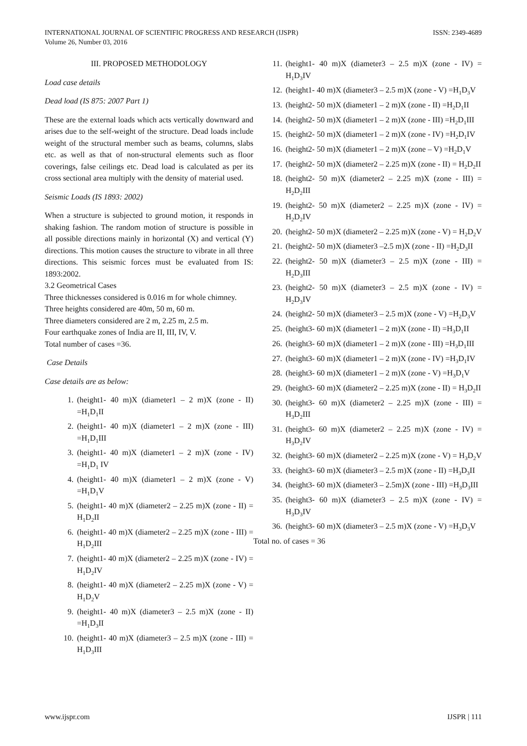ISSN: 2349-4689 INTERNATIONAL JOURNAL OF SCIENTIFIC PROGRESS AND RESEARCH (IJSPR)
Volume 26, Number 03, 2016
III. PROPOSED METHODOLOGY
Load case details
Dead load (IS 875: 2007 Part 1)
These are the external loads which acts vertically downward and arises due to the self-weight of the structure. Dead loads include weight of the structural member such as beams, columns, slabs etc. as well as that of non-structural elements such as floor coverings, false ceilings etc. Dead load is calculated as per its cross sectional area multiply with the density of material used.
Seismic Loads (IS 1893: 2002)
When a structure is subjected to ground motion, it responds in shaking fashion. The random motion of structure is possible in all possible directions mainly in horizontal (X) and vertical (Y) directions. This motion causes the structure to vibrate in all three directions. This seismic forces must be evaluated from IS: 1893:2002.
3.2 Geometrical Cases
Three thicknesses considered is 0.016 m for whole chimney.
Three heights considered are 40m, 50 m, 60 m.
Three diameters considered are 2 m, 2.25 m, 2.5 m.
Four earthquake zones of India are II, III, IV, V.
Total number of cases =36.
Case Details
Case details are as below:
1. (height1- 40 m)X (diameter1 – 2 m)X (zone - II) =H<sub>1</sub>D<sub>1</sub>II
2. (height1- 40 m)X (diameter1 – 2 m)X (zone - III) =H<sub>1</sub>D<sub>1</sub>III
3. (height1- 40 m)X (diameter1 – 2 m)X (zone - IV) =H<sub>1</sub>D<sub>1</sub> IV
4. (height1- 40 m)X (diameter1 – 2 m)X (zone - V) =H<sub>1</sub>D<sub>1</sub>V
5. (height1- 40 m)X (diameter2 – 2.25 m)X (zone - II) = H<sub>1</sub>D<sub>2</sub>II
6. (height1- 40 m)X (diameter2 – 2.25 m)X (zone - III) = H<sub>1</sub>D<sub>2</sub>III
7. (height1- 40 m)X (diameter2 – 2.25 m)X (zone - IV) = H<sub>1</sub>D<sub>2</sub>IV
8. (height1- 40 m)X (diameter2 – 2.25 m)X (zone - V) = H<sub>1</sub>D<sub>2</sub>V
9. (height1- 40 m)X (diameter3 – 2.5 m)X (zone - II) =H<sub>1</sub>D<sub>3</sub>II
10. (height1- 40 m)X (diameter3 – 2.5 m)X (zone - III) = H<sub>1</sub>D<sub>3</sub>III
11. (height1- 40 m)X (diameter3 – 2.5 m)X (zone - IV) = H<sub>1</sub>D<sub>3</sub>IV
12. (height1- 40 m)X (diameter3 – 2.5 m)X (zone - V) =H<sub>1</sub>D<sub>3</sub>V
13. (height2- 50 m)X (diameter1 – 2 m)X (zone - II) =H<sub>2</sub>D<sub>1</sub>II
14. (height2- 50 m)X (diameter1 – 2 m)X (zone - III) =H<sub>2</sub>D<sub>1</sub>III
15. (height2- 50 m)X (diameter1 – 2 m)X (zone - IV) =H<sub>2</sub>D<sub>1</sub>IV
16. (height2- 50 m)X (diameter1 – 2 m)X (zone – V) =H<sub>2</sub>D<sub>1</sub>V
17. (height2- 50 m)X (diameter2 – 2.25 m)X (zone - II) = H<sub>2</sub>D<sub>2</sub>II
18. (height2- 50 m)X (diameter2 – 2.25 m)X (zone - III) = H<sub>2</sub>D<sub>2</sub>III
19. (height2- 50 m)X (diameter2 – 2.25 m)X (zone - IV) = H<sub>2</sub>D<sub>2</sub>IV
20. (height2- 50 m)X (diameter2 – 2.25 m)X (zone - V) = H<sub>2</sub>D<sub>2</sub>V
21. (height2- 50 m)X (diameter3 –2.5 m)X (zone - II) =H<sub>2</sub>D<sub>3</sub>II
22. (height2- 50 m)X (diameter3 – 2.5 m)X (zone - III) = H<sub>2</sub>D<sub>3</sub>III
23. (height2- 50 m)X (diameter3 – 2.5 m)X (zone - IV) = H<sub>2</sub>D<sub>3</sub>IV
24. (height2- 50 m)X (diameter3 – 2.5 m)X (zone - V) =H<sub>2</sub>D<sub>3</sub>V
25. (height3- 60 m)X (diameter1 – 2 m)X (zone - II) =H<sub>3</sub>D<sub>1</sub>II
26. (height3- 60 m)X (diameter1 – 2 m)X (zone - III) =H<sub>3</sub>D<sub>1</sub>III
27. (height3- 60 m)X (diameter1 – 2 m)X (zone - IV) =H<sub>3</sub>D<sub>1</sub>IV
28. (height3- 60 m)X (diameter1 – 2 m)X (zone - V) =H<sub>3</sub>D<sub>1</sub>V
29. (height3- 60 m)X (diameter2 – 2.25 m)X (zone - II) = H<sub>3</sub>D<sub>2</sub>II
30. (height3- 60 m)X (diameter2 – 2.25 m)X (zone - III) = H<sub>3</sub>D<sub>2</sub>III
31. (height3- 60 m)X (diameter2 – 2.25 m)X (zone - IV) = H<sub>3</sub>D<sub>2</sub>IV
32. (height3- 60 m)X (diameter2 – 2.25 m)X (zone - V) = H<sub>3</sub>D<sub>2</sub>V
33. (height3- 60 m)X (diameter3 – 2.5 m)X (zone - II) =H<sub>3</sub>D<sub>3</sub>II
34. (height3- 60 m)X (diameter3 – 2.5m)X (zone - III) =H<sub>3</sub>D<sub>3</sub>III
35. (height3- 60 m)X (diameter3 – 2.5 m)X (zone - IV) = H<sub>3</sub>D<sub>3</sub>IV
36. (height3- 60 m)X (diameter3 – 2.5 m)X (zone - V) =H<sub>3</sub>D<sub>3</sub>V
Total no. of cases = 36
IJSPR | 111 www.ijspr.com